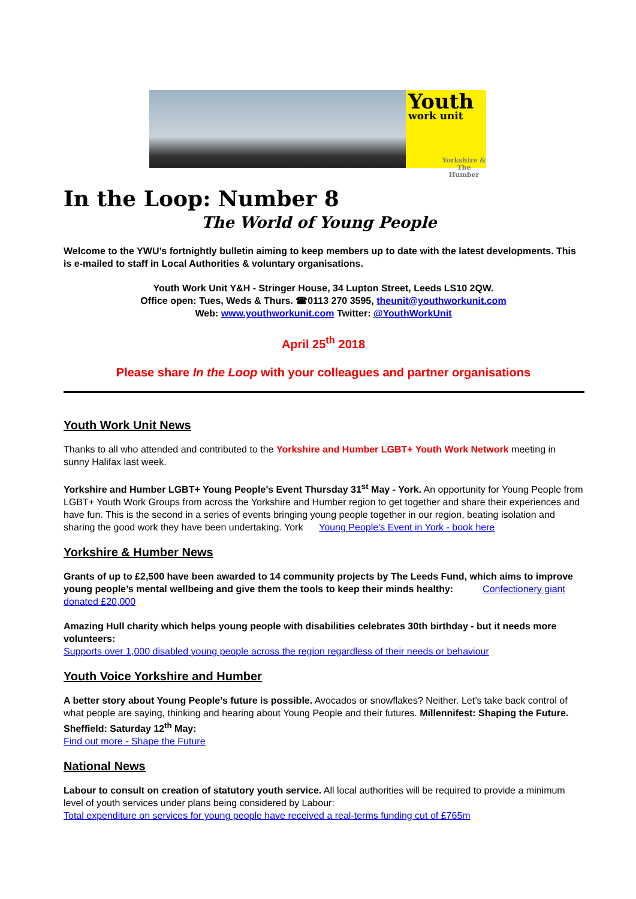Youth
work unit
Yorkshire & The Humber
In the Loop: Number 8
The World of Young People
Welcome to the YWU’s fortnightly bulletin aiming to keep members up to date with the latest developments. This is e-mailed to staff in Local Authorities & voluntary organisations.
Youth Work Unit Y&H - Stringer House, 34 Lupton Street, Leeds LS10 2QW.
Office open: Tues, Weds & Thurs. ☎0113 270 3595, theunit@youthworkunit.com
Web: www.youthworkunit.com Twitter: @YouthWorkUnit
April 25<sup>th</sup> 2018
Please share In the Loop with your colleagues and partner organisations
Youth Work Unit News
Thanks to all who attended and contributed to the Yorkshire and Humber LGBT+ Youth Work Network meeting in sunny Halifax last week.
Yorkshire and Humber LGBT+ Young People's Event Thursday 31<sup>st</sup> May - York. An opportunity for Young People from LGBT+ Youth Work Groups from across the Yorkshire and Humber region to get together and share their experiences and have fun. This is the second in a series of events bringing young people together in our region, beating isolation and sharing the good work they have been undertaking. York Young People's Event in York - book here
Yorkshire & Humber News
Grants of up to £2,500 have been awarded to 14 community projects by The Leeds Fund, which aims to improve young people’s mental wellbeing and give them the tools to keep their minds healthy: Confectionery giant donated £20,000
Amazing Hull charity which helps young people with disabilities celebrates 30th birthday - but it needs more volunteers:
Supports over 1,000 disabled young people across the region regardless of their needs or behaviour
Youth Voice Yorkshire and Humber
A better story about Young People’s future is possible. Avocados or snowflakes? Neither. Let’s take back control of what people are saying, thinking and hearing about Young People and their futures. Millennifest: Shaping the Future. Sheffield: Saturday 12<sup>th</sup> May:
Find out more - Shape the Future
National News
Labour to consult on creation of statutory youth service. All local authorities will be required to provide a minimum level of youth services under plans being considered by Labour:
Total expenditure on services for young people have received a real-terms funding cut of £765m